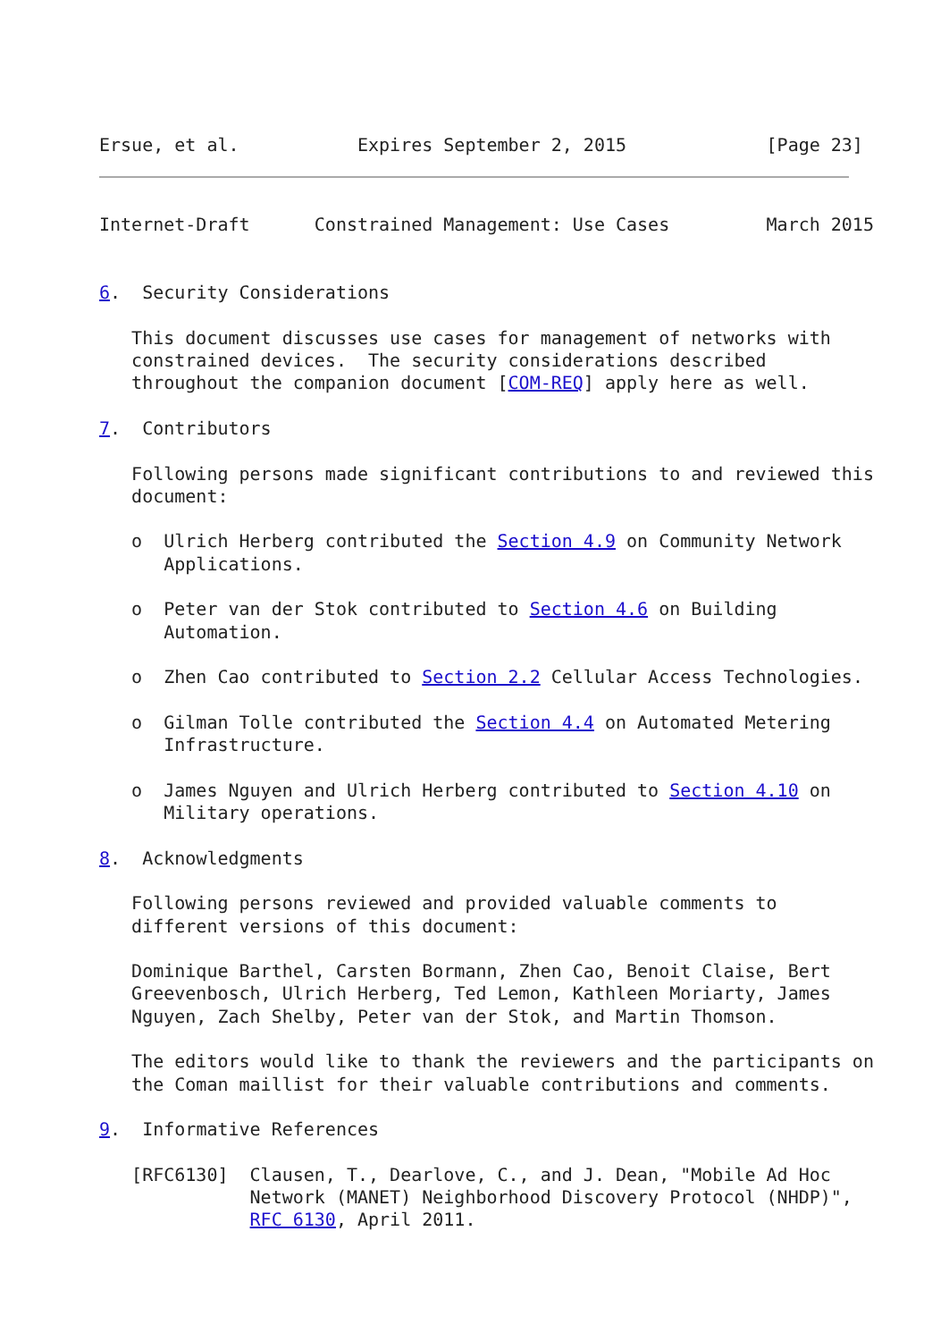Ersue, et al.           Expires September 2, 2015             [Page 23]
Internet-Draft      Constrained Management: Use Cases         March 2015


6.  Security Considerations

   This document discusses use cases for management of networks with
   constrained devices.  The security considerations described
   throughout the companion document [COM-REQ] apply here as well.

7.  Contributors

   Following persons made significant contributions to and reviewed this
   document:

   o  Ulrich Herberg contributed the Section 4.9 on Community Network
      Applications.

   o  Peter van der Stok contributed to Section 4.6 on Building
      Automation.

   o  Zhen Cao contributed to Section 2.2 Cellular Access Technologies.

   o  Gilman Tolle contributed the Section 4.4 on Automated Metering
      Infrastructure.

   o  James Nguyen and Ulrich Herberg contributed to Section 4.10 on
      Military operations.

8.  Acknowledgments

   Following persons reviewed and provided valuable comments to
   different versions of this document:

   Dominique Barthel, Carsten Bormann, Zhen Cao, Benoit Claise, Bert
   Greevenbosch, Ulrich Herberg, Ted Lemon, Kathleen Moriarty, James
   Nguyen, Zach Shelby, Peter van der Stok, and Martin Thomson.

   The editors would like to thank the reviewers and the participants on
   the Coman maillist for their valuable contributions and comments.

9.  Informative References

   [RFC6130]  Clausen, T., Dearlove, C., and J. Dean, "Mobile Ad Hoc
              Network (MANET) Neighborhood Discovery Protocol (NHDP)",
              RFC 6130, April 2011.